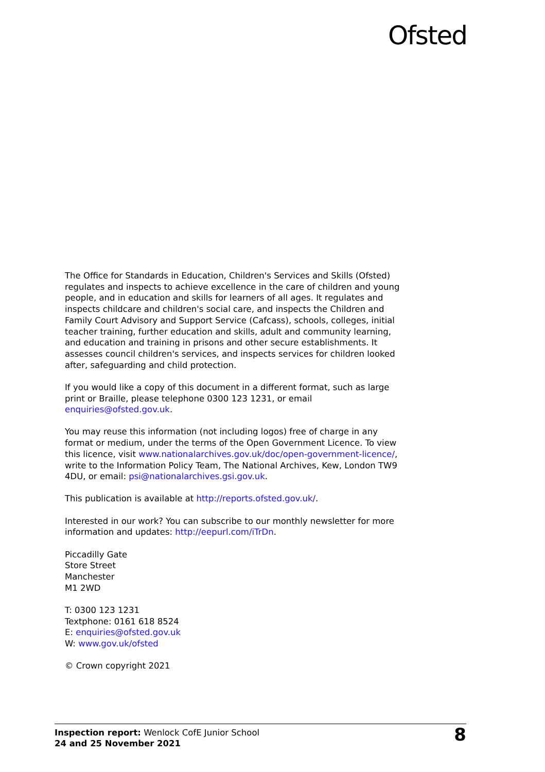Ofsted
The Office for Standards in Education, Children's Services and Skills (Ofsted) regulates and inspects to achieve excellence in the care of children and young people, and in education and skills for learners of all ages. It regulates and inspects childcare and children's social care, and inspects the Children and Family Court Advisory and Support Service (Cafcass), schools, colleges, initial teacher training, further education and skills, adult and community learning, and education and training in prisons and other secure establishments. It assesses council children's services, and inspects services for children looked after, safeguarding and child protection.
If you would like a copy of this document in a different format, such as large print or Braille, please telephone 0300 123 1231, or email enquiries@ofsted.gov.uk.
You may reuse this information (not including logos) free of charge in any format or medium, under the terms of the Open Government Licence. To view this licence, visit www.nationalarchives.gov.uk/doc/open-government-licence/, write to the Information Policy Team, The National Archives, Kew, London TW9 4DU, or email: psi@nationalarchives.gsi.gov.uk.
This publication is available at http://reports.ofsted.gov.uk/.
Interested in our work? You can subscribe to our monthly newsletter for more information and updates: http://eepurl.com/iTrDn.
Piccadilly Gate
Store Street
Manchester
M1 2WD
T: 0300 123 1231
Textphone: 0161 618 8524
E: enquiries@ofsted.gov.uk
W: www.gov.uk/ofsted
© Crown copyright 2021
Inspection report: Wenlock CofE Junior School
24 and 25 November 2021
8